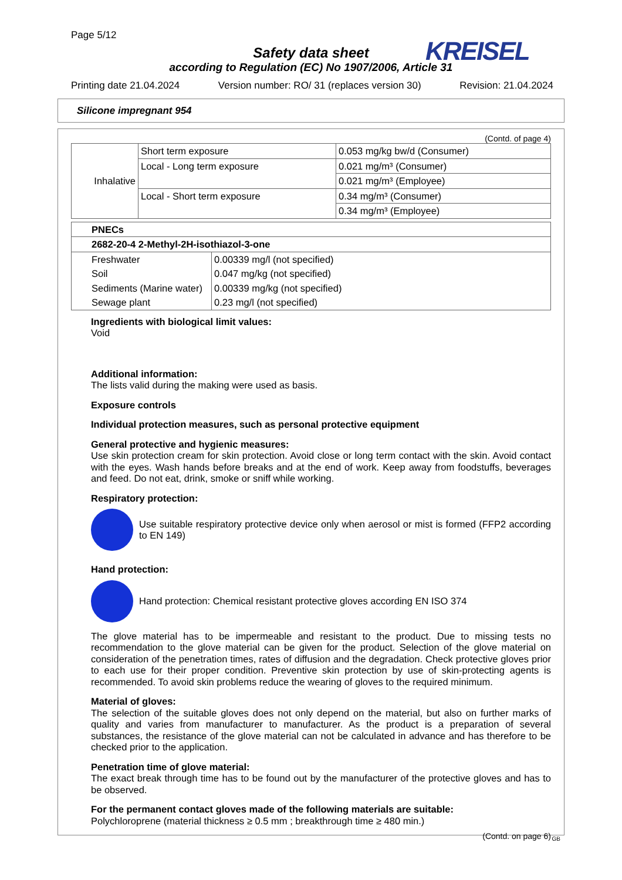Page 5/12
KREISEL
Safety data sheet
according to Regulation (EC) No 1907/2006, Article 31
Printing date 21.04.2024 Version number: RO/ 31 (replaces version 30) Revision: 21.04.2024
Silicone impregnant 954
(Contd. of page 4)
| Inhalative | Short term exposure | 0.053 mg/kg bw/d (Consumer) |
| | Local - Long term exposure | 0.021 mg/m³ (Consumer) |
| | | 0.021 mg/m³ (Employee) |
| | Local - Short term exposure | 0.34 mg/m³ (Consumer) |
| | | 0.34 mg/m³ (Employee) |
| PNECs | |
| 2682-20-4 2-Methyl-2H-isothiazol-3-one | |
| Freshwater Soil Sediments (Marine water) Sewage plant | 0.00339 mg/l (not specified) 0.047 mg/kg (not specified) 0.00339 mg/kg (not specified) 0.23 mg/l (not specified) |
Ingredients with biological limit values:
Void
Additional information:
The lists valid during the making were used as basis.
Exposure controls
Individual protection measures, such as personal protective equipment
General protective and hygienic measures:
Use skin protection cream for skin protection. Avoid close or long term contact with the skin. Avoid contact with the eyes. Wash hands before breaks and at the end of work. Keep away from foodstuffs, beverages and feed. Do not eat, drink, smoke or sniff while working.
Respiratory protection:
Use suitable respiratory protective device only when aerosol or mist is formed (FFP2 according to EN 149)
Hand protection:
Hand protection: Chemical resistant protective gloves according EN ISO 374
The glove material has to be impermeable and resistant to the product. Due to missing tests no recommendation to the glove material can be given for the product. Selection of the glove material on consideration of the penetration times, rates of diffusion and the degradation. Check protective gloves prior to each use for their proper condition. Preventive skin protection by use of skin-protecting agents is recommended. To avoid skin problems reduce the wearing of gloves to the required minimum.
Material of gloves:
The selection of the suitable gloves does not only depend on the material, but also on further marks of quality and varies from manufacturer to manufacturer. As the product is a preparation of several substances, the resistance of the glove material can not be calculated in advance and has therefore to be checked prior to the application.
Penetration time of glove material:
The exact break through time has to be found out by the manufacturer of the protective gloves and has to be observed.
For the permanent contact gloves made of the following materials are suitable:
Polychloroprene (material thickness ≥ 0.5 mm ; breakthrough time ≥ 480 min.)
(Contd. on page 6)
GB